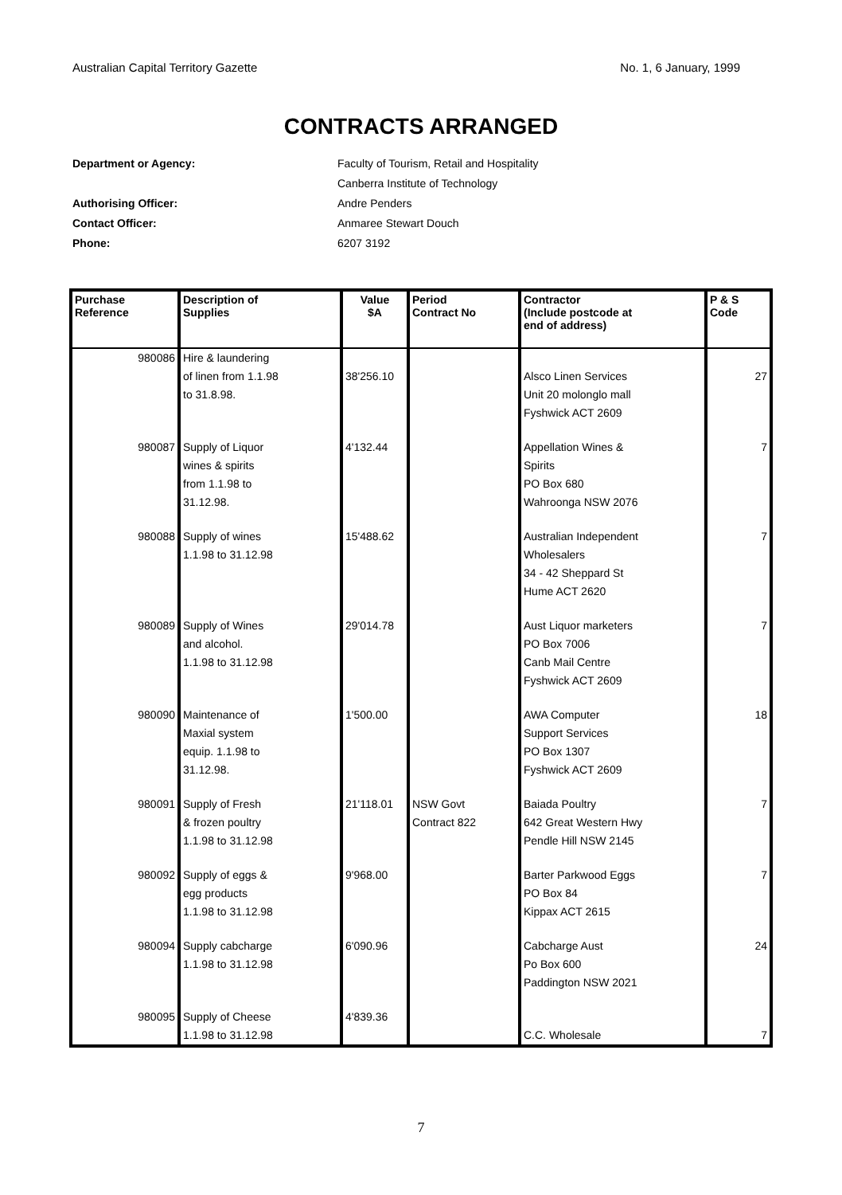Australian Capital Territory Gazette No. 1, 6 January, 1999
CONTRACTS ARRANGED
Department or Agency: Faculty of Tourism, Retail and Hospitality
Canberra Institute of Technology
Authorising Officer: Andre Penders
Contact Officer: Anmaree Stewart Douch
Phone: 6207 3192
| Purchase Reference | Description of Supplies | Value $A | Period Contract No | Contractor (Include postcode at end of address) | P & S Code |
| --- | --- | --- | --- | --- | --- |
| 980086 | Hire & laundering of linen from 1.1.98 to 31.8.98. | 38'256.10 | | Alsco Linen Services Unit 20 molonglo mall Fyshwick ACT 2609 | 27 |
| 980087 | Supply of Liquor wines & spirits from 1.1.98 to 31.12.98. | 4'132.44 | | Appellation Wines & Spirits PO Box 680 Wahroonga NSW 2076 | 7 |
| 980088 | Supply of wines 1.1.98 to 31.12.98 | 15'488.62 | | Australian Independent Wholesalers 34 - 42 Sheppard St Hume ACT 2620 | 7 |
| 980089 | Supply of Wines and alcohol. 1.1.98 to 31.12.98 | 29'014.78 | | Aust Liquor marketers PO Box 7006 Canb Mail Centre Fyshwick ACT 2609 | 7 |
| 980090 | Maintenance of Maxial system equip. 1.1.98 to 31.12.98. | 1'500.00 | | AWA Computer Support Services PO Box 1307 Fyshwick ACT 2609 | 18 |
| 980091 | Supply of Fresh & frozen poultry 1.1.98 to 31.12.98 | 21'118.01 | NSW Govt Contract 822 | Baiada Poultry 642 Great Western Hwy Pendle Hill NSW 2145 | 7 |
| 980092 | Supply of eggs & egg products 1.1.98 to 31.12.98 | 9'968.00 | | Barter Parkwood Eggs PO Box 84 Kippax ACT 2615 | 7 |
| 980094 | Supply cabcharge 1.1.98 to 31.12.98 | 6'090.96 | | Cabcharge Aust Po Box 600 Paddington NSW 2021 | 24 |
| 980095 | Supply of Cheese 1.1.98 to 31.12.98 | 4'839.36 | | C.C. Wholesale | 7 |
7